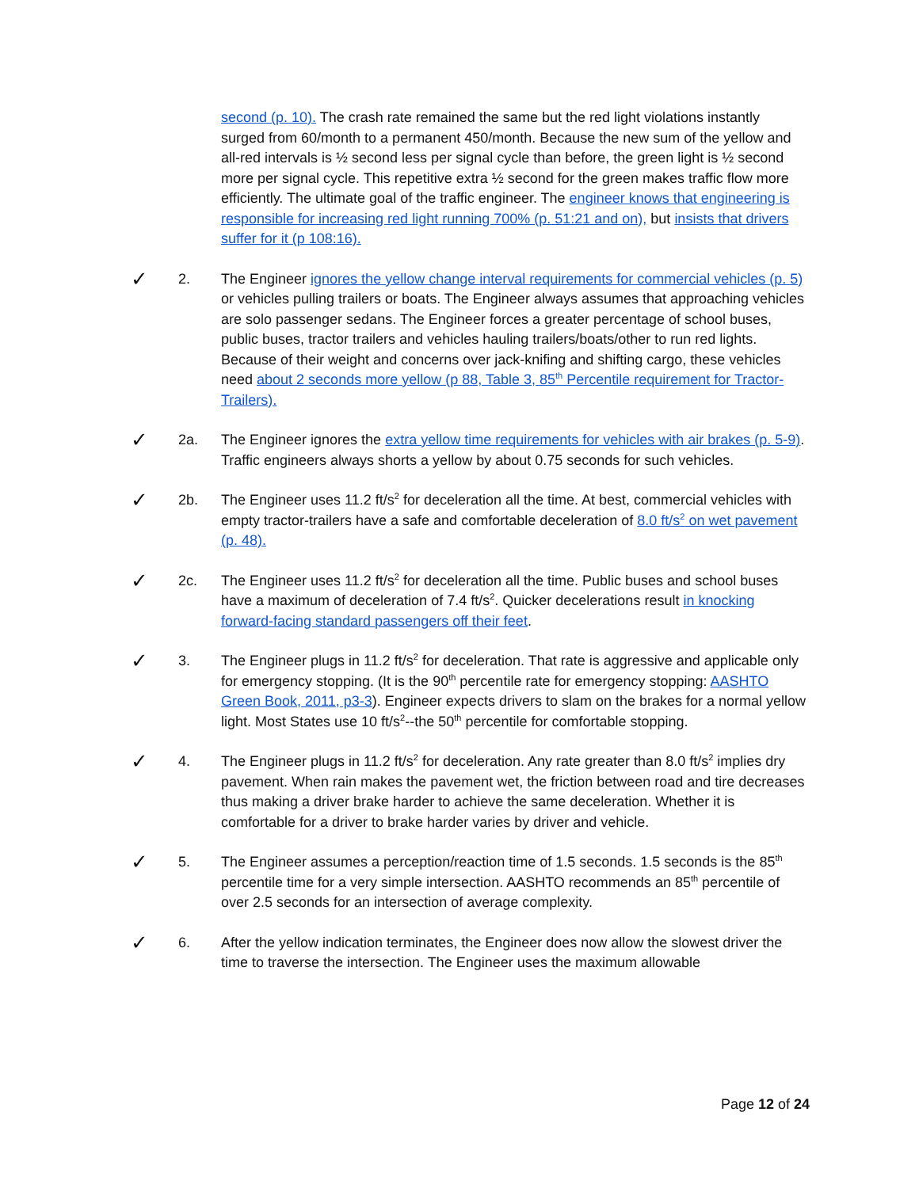second (p. 10). The crash rate remained the same but the red light violations instantly surged from 60/month to a permanent 450/month. Because the new sum of the yellow and all-red intervals is ½ second less per signal cycle than before, the green light is ½ second more per signal cycle. This repetitive extra ½ second for the green makes traffic flow more efficiently. The ultimate goal of the traffic engineer. The engineer knows that engineering is responsible for increasing red light running 700% (p. 51:21 and on), but insists that drivers suffer for it (p 108:16).
✓
2. The Engineer ignores the yellow change interval requirements for commercial vehicles (p. 5) or vehicles pulling trailers or boats. The Engineer always assumes that approaching vehicles are solo passenger sedans. The Engineer forces a greater percentage of school buses, public buses, tractor trailers and vehicles hauling trailers/boats/other to run red lights. Because of their weight and concerns over jack-knifing and shifting cargo, these vehicles need about 2 seconds more yellow (p 88, Table 3, 85<sup>th</sup> Percentile requirement for Tractor-Trailers).
✓
2a. The Engineer ignores the extra yellow time requirements for vehicles with air brakes (p. 5-9). Traffic engineers always shorts a yellow by about 0.75 seconds for such vehicles.
✓
2b. The Engineer uses 11.2 ft/s<sup>2</sup> for deceleration all the time. At best, commercial vehicles with empty tractor-trailers have a safe and comfortable deceleration of 8.0 ft/s<sup>2</sup> on wet pavement (p. 48).
✓
2c. The Engineer uses 11.2 ft/s<sup>2</sup> for deceleration all the time. Public buses and school buses have a maximum of deceleration of 7.4 ft/s<sup>2</sup>. Quicker decelerations result in knocking forward-facing standard passengers off their feet.
✓
3. The Engineer plugs in 11.2 ft/s<sup>2</sup> for deceleration. That rate is aggressive and applicable only for emergency stopping. (It is the 90<sup>th</sup> percentile rate for emergency stopping: AASHTO Green Book, 2011, p3-3). Engineer expects drivers to slam on the brakes for a normal yellow light. Most States use 10 ft/s<sup>2</sup>--the 50<sup>th</sup> percentile for comfortable stopping.
✓
4. The Engineer plugs in 11.2 ft/s<sup>2</sup> for deceleration. Any rate greater than 8.0 ft/s<sup>2</sup> implies dry pavement. When rain makes the pavement wet, the friction between road and tire decreases thus making a driver brake harder to achieve the same deceleration. Whether it is comfortable for a driver to brake harder varies by driver and vehicle.
✓
5. The Engineer assumes a perception/reaction time of 1.5 seconds. 1.5 seconds is the 85<sup>th</sup> percentile time for a very simple intersection. AASHTO recommends an 85<sup>th</sup> percentile of over 2.5 seconds for an intersection of average complexity.
✓
6. After the yellow indication terminates, the Engineer does now allow the slowest driver the time to traverse the intersection. The Engineer uses the maximum allowable
Page 12 of 24